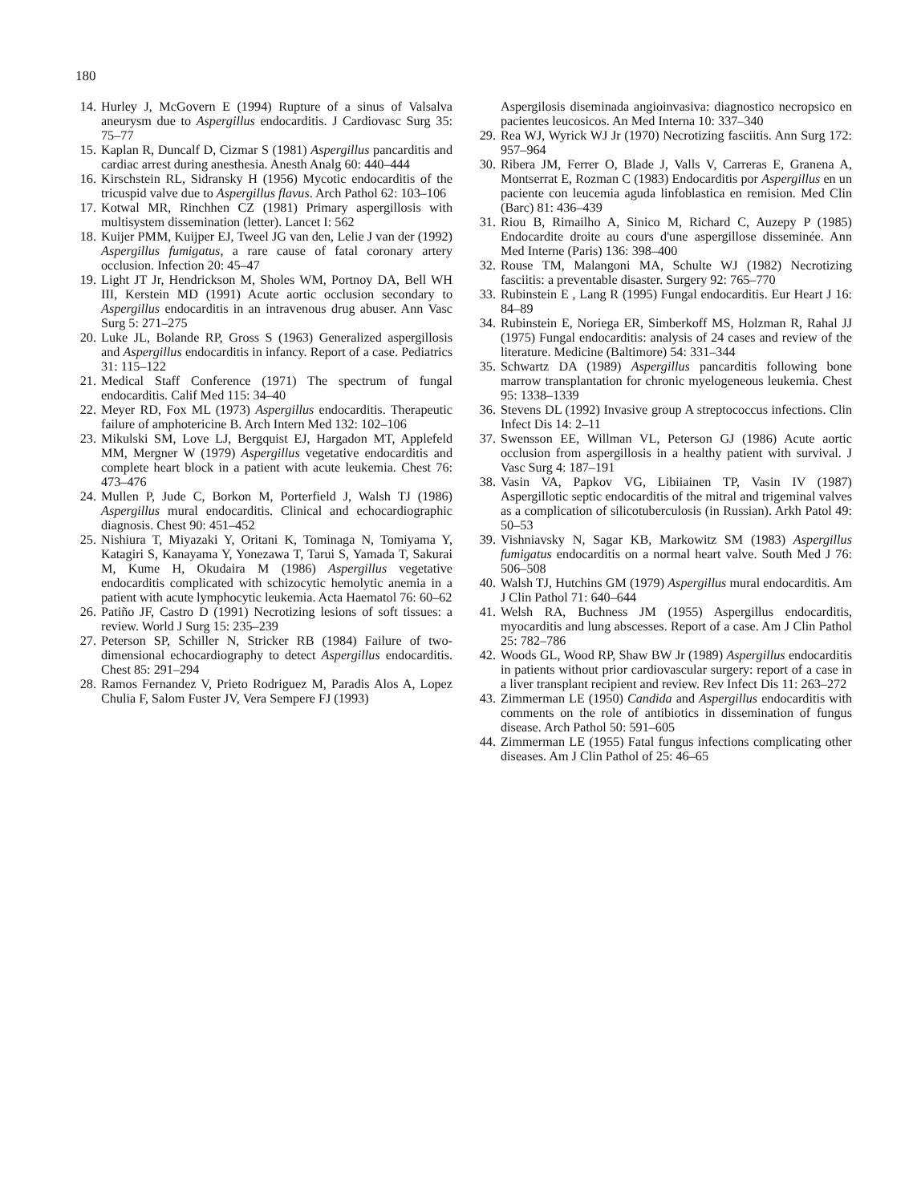180
14. Hurley J, McGovern E (1994) Rupture of a sinus of Valsalva aneurysm due to Aspergillus endocarditis. J Cardiovasc Surg 35: 75–77
15. Kaplan R, Duncalf D, Cizmar S (1981) Aspergillus pancarditis and cardiac arrest during anesthesia. Anesth Analg 60: 440–444
16. Kirschstein RL, Sidransky H (1956) Mycotic endocarditis of the tricuspid valve due to Aspergillus flavus. Arch Pathol 62: 103–106
17. Kotwal MR, Rinchhen CZ (1981) Primary aspergillosis with multisystem dissemination (letter). Lancet I: 562
18. Kuijer PMM, Kuijper EJ, Tweel JG van den, Lelie J van der (1992) Aspergillus fumigatus, a rare cause of fatal coronary artery occlusion. Infection 20: 45–47
19. Light JT Jr, Hendrickson M, Sholes WM, Portnoy DA, Bell WH III, Kerstein MD (1991) Acute aortic occlusion secondary to Aspergillus endocarditis in an intravenous drug abuser. Ann Vasc Surg 5: 271–275
20. Luke JL, Bolande RP, Gross S (1963) Generalized aspergillosis and Aspergillus endocarditis in infancy. Report of a case. Pediatrics 31: 115–122
21. Medical Staff Conference (1971) The spectrum of fungal endocarditis. Calif Med 115: 34–40
22. Meyer RD, Fox ML (1973) Aspergillus endocarditis. Therapeutic failure of amphotericine B. Arch Intern Med 132: 102–106
23. Mikulski SM, Love LJ, Bergquist EJ, Hargadon MT, Applefeld MM, Mergner W (1979) Aspergillus vegetative endocarditis and complete heart block in a patient with acute leukemia. Chest 76: 473–476
24. Mullen P, Jude C, Borkon M, Porterfield J, Walsh TJ (1986) Aspergillus mural endocarditis. Clinical and echocardiographic diagnosis. Chest 90: 451–452
25. Nishiura T, Miyazaki Y, Oritani K, Tominaga N, Tomiyama Y, Katagiri S, Kanayama Y, Yonezawa T, Tarui S, Yamada T, Sakurai M, Kume H, Okudaira M (1986) Aspergillus vegetative endocarditis complicated with schizocytic hemolytic anemia in a patient with acute lymphocytic leukemia. Acta Haematol 76: 60–62
26. Patiño JF, Castro D (1991) Necrotizing lesions of soft tissues: a review. World J Surg 15: 235–239
27. Peterson SP, Schiller N, Stricker RB (1984) Failure of two-dimensional echocardiography to detect Aspergillus endocarditis. Chest 85: 291–294
28. Ramos Fernandez V, Prieto Rodriguez M, Paradis Alos A, Lopez Chulia F, Salom Fuster JV, Vera Sempere FJ (1993)
Aspergilosis diseminada angioinvasiva: diagnostico necropsico en pacientes leucosicos. An Med Interna 10: 337–340
29. Rea WJ, Wyrick WJ Jr (1970) Necrotizing fasciitis. Ann Surg 172: 957–964
30. Ribera JM, Ferrer O, Blade J, Valls V, Carreras E, Granena A, Montserrat E, Rozman C (1983) Endocarditis por Aspergillus en un paciente con leucemia aguda linfoblastica en remision. Med Clin (Barc) 81: 436–439
31. Riou B, Rimailho A, Sinico M, Richard C, Auzepy P (1985) Endocardite droite au cours d'une aspergillose disseminée. Ann Med Interne (Paris) 136: 398–400
32. Rouse TM, Malangoni MA, Schulte WJ (1982) Necrotizing fasciitis: a preventable disaster. Surgery 92: 765–770
33. Rubinstein E , Lang R (1995) Fungal endocarditis. Eur Heart J 16: 84–89
34. Rubinstein E, Noriega ER, Simberkoff MS, Holzman R, Rahal JJ (1975) Fungal endocarditis: analysis of 24 cases and review of the literature. Medicine (Baltimore) 54: 331–344
35. Schwartz DA (1989) Aspergillus pancarditis following bone marrow transplantation for chronic myelogeneous leukemia. Chest 95: 1338–1339
36. Stevens DL (1992) Invasive group A streptococcus infections. Clin Infect Dis 14: 2–11
37. Swensson EE, Willman VL, Peterson GJ (1986) Acute aortic occlusion from aspergillosis in a healthy patient with survival. J Vasc Surg 4: 187–191
38. Vasin VA, Papkov VG, Libiiainen TP, Vasin IV (1987) Aspergillotic septic endocarditis of the mitral and trigeminal valves as a complication of silicotuberculosis (in Russian). Arkh Patol 49: 50–53
39. Vishniavsky N, Sagar KB, Markowitz SM (1983) Aspergillus fumigatus endocarditis on a normal heart valve. South Med J 76: 506–508
40. Walsh TJ, Hutchins GM (1979) Aspergillus mural endocarditis. Am J Clin Pathol 71: 640–644
41. Welsh RA, Buchness JM (1955) Aspergillus endocarditis, myocarditis and lung abscesses. Report of a case. Am J Clin Pathol 25: 782–786
42. Woods GL, Wood RP, Shaw BW Jr (1989) Aspergillus endocarditis in patients without prior cardiovascular surgery: report of a case in a liver transplant recipient and review. Rev Infect Dis 11: 263–272
43. Zimmerman LE (1950) Candida and Aspergillus endocarditis with comments on the role of antibiotics in dissemination of fungus disease. Arch Pathol 50: 591–605
44. Zimmerman LE (1955) Fatal fungus infections complicating other diseases. Am J Clin Pathol of 25: 46–65